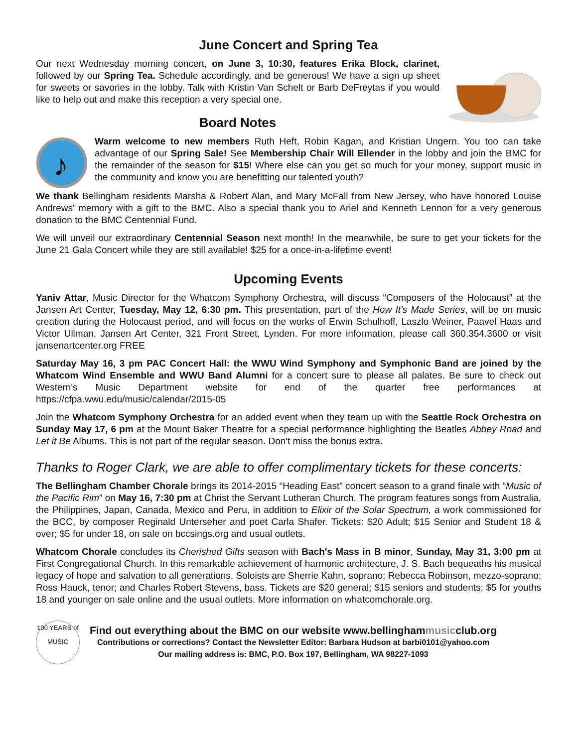June Concert and Spring Tea
Our next Wednesday morning concert, on June 3, 10:30, features Erika Block, clarinet, followed by our Spring Tea. Schedule accordingly, and be generous! We have a sign up sheet for sweets or savories in the lobby. Talk with Kristin Van Schelt or Barb DeFreytas if you would like to help out and make this reception a very special one.
Board Notes
♪
Warm welcome to new members Ruth Heft, Robin Kagan, and Kristian Ungern. You too can take advantage of our Spring Sale! See Membership Chair Will Ellender in the lobby and join the BMC for the remainder of the season for $15! Where else can you get so much for your money, support music in the community and know you are benefitting our talented youth?
We thank Bellingham residents Marsha & Robert Alan, and Mary McFall from New Jersey, who have honored Louise Andrews' memory with a gift to the BMC. Also a special thank you to Ariel and Kenneth Lennon for a very generous donation to the BMC Centennial Fund.
We will unveil our extraordinary Centennial Season next month! In the meanwhile, be sure to get your tickets for the June 21 Gala Concert while they are still available! $25 for a once-in-a-lifetime event!
Upcoming Events
Yaniv Attar, Music Director for the Whatcom Symphony Orchestra, will discuss “Composers of the Holocaust” at the Jansen Art Center, Tuesday, May 12, 6:30 pm. This presentation, part of the How It's Made Series, will be on music creation during the Holocaust period, and will focus on the works of Erwin Schulhoff, Laszlo Weiner, Paavel Haas and Victor Ullman. Jansen Art Center, 321 Front Street, Lynden. For more information, please call 360.354.3600 or visit jansenartcenter.org FREE
Saturday May 16, 3 pm PAC Concert Hall: the WWU Wind Symphony and Symphonic Band are joined by the Whatcom Wind Ensemble and WWU Band Alumni for a concert sure to please all palates. Be sure to check out Western's Music Department website for end of the quarter free performances at https://cfpa.wwu.edu/music/calendar/2015-05
Join the Whatcom Symphony Orchestra for an added event when they team up with the Seattle Rock Orchestra on Sunday May 17, 6 pm at the Mount Baker Theatre for a special performance highlighting the Beatles Abbey Road and Let it Be Albums. This is not part of the regular season. Don't miss the bonus extra.
Thanks to Roger Clark, we are able to offer complimentary tickets for these concerts:
The Bellingham Chamber Chorale brings its 2014-2015 “Heading East” concert season to a grand finale with “Music of the Pacific Rim” on May 16, 7:30 pm at Christ the Servant Lutheran Church. The program features songs from Australia, the Philippines, Japan, Canada, Mexico and Peru, in addition to Elixir of the Solar Spectrum, a work commissioned for the BCC, by composer Reginald Unterseher and poet Carla Shafer. Tickets: $20 Adult; $15 Senior and Student 18 & over; $5 for under 18, on sale on bccsings.org and usual outlets.
Whatcom Chorale concludes its Cherished Gifts season with Bach's Mass in B minor, Sunday, May 31, 3:00 pm at First Congregational Church. In this remarkable achievement of harmonic architecture, J. S. Bach bequeaths his musical legacy of hope and salvation to all generations. Soloists are Sherrie Kahn, soprano; Rebecca Robinson, mezzo-soprano; Ross Hauck, tenor; and Charles Robert Stevens, bass. Tickets are $20 general; $15 seniors and students; $5 for youths 18 and younger on sale online and the usual outlets. More information on whatcomchorale.org.
100 YEARS of MUSIC
Find out everything about the BMC on our website www.bellinghammusicclub.org
Contributions or corrections? Contact the Newsletter Editor: Barbara Hudson at barbi0101@yahoo.com
Our mailing address is: BMC, P.O. Box 197, Bellingham, WA 98227-1093